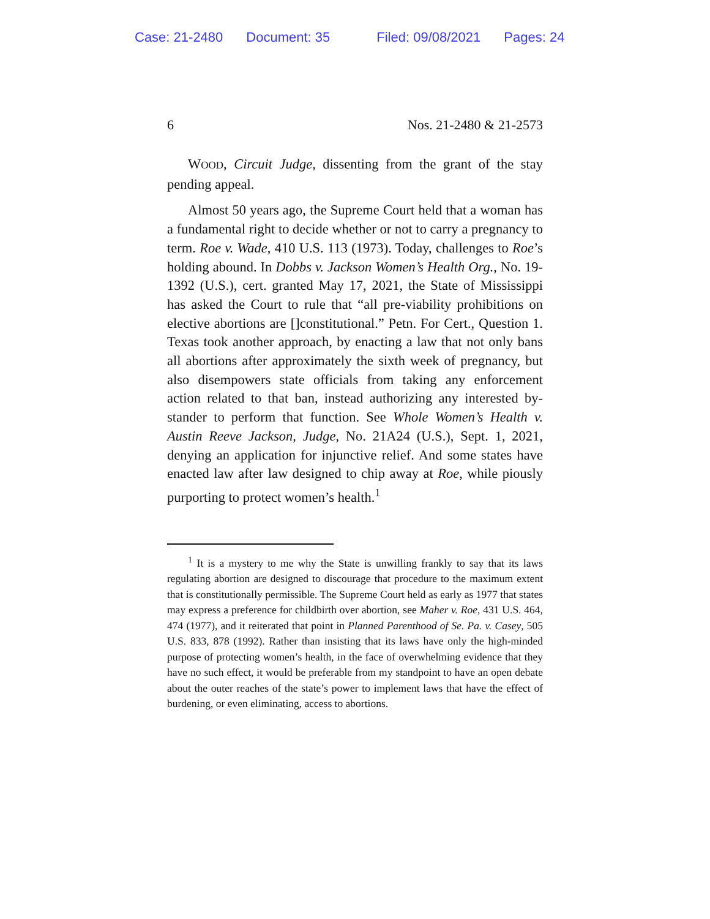Case: 21-2480 Document: 35 Filed: 09/08/2021 Pages: 24
6 Nos. 21-2480 & 21-2573
WOOD, Circuit Judge, dissenting from the grant of the stay pending appeal.
Almost 50 years ago, the Supreme Court held that a woman has a fundamental right to decide whether or not to carry a pregnancy to term. Roe v. Wade, 410 U.S. 113 (1973). Today, challenges to Roe’s holding abound. In Dobbs v. Jackson Women’s Health Org., No. 19-1392 (U.S.), cert. granted May 17, 2021, the State of Mississippi has asked the Court to rule that “all pre-viability prohibitions on elective abortions are []con­stitutional.” Petn. For Cert., Question 1. Texas took another approach, by enacting a law that not only bans all abortions after approximately the sixth week of pregnancy, but also dis­empowers state officials from taking any enforcement action related to that ban, instead authorizing any interested by­stander to perform that function. See Whole Women’s Health v. Austin Reeve Jackson, Judge, No. 21A24 (U.S.), Sept. 1, 2021, denying an application for injunctive relief. And some states have enacted law after law designed to chip away at Roe, while piously purporting to protect women’s health.<sup>1</sup>
<sup>1</sup> It is a mystery to me why the State is unwilling frankly to say that its laws regulating abortion are designed to discourage that procedure to the maximum extent that is constitutionally permissible. The Supreme Court held as early as 1977 that states may express a preference for childbirth over abortion, see Maher v. Roe, 431 U.S. 464, 474 (1977), and it reiterated that point in Planned Parenthood of Se. Pa. v. Casey, 505 U.S. 833, 878 (1992). Rather than insisting that its laws have only the high-minded purpose of protecting women’s health, in the face of overwhelming evidence that they have no such effect, it would be preferable from my standpoint to have an open debate about the outer reaches of the state’s power to imple­ment laws that have the effect of burdening, or even eliminating, access to abortions.